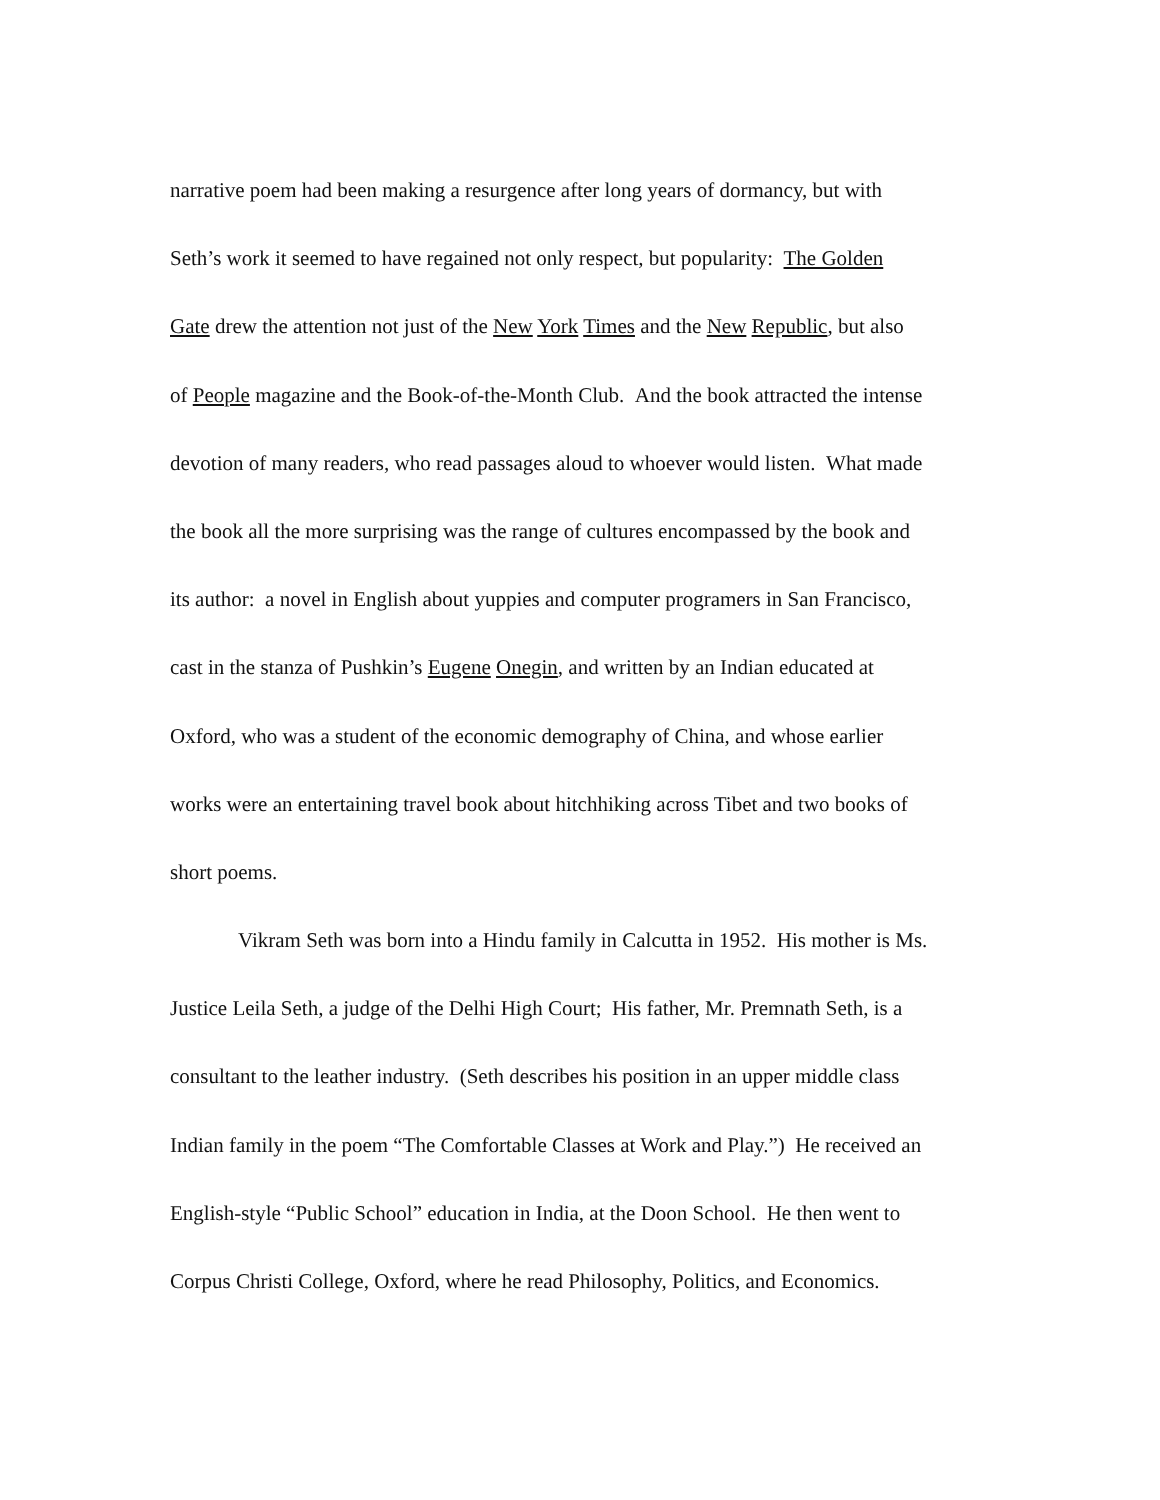narrative poem had been making a resurgence after long years of dormancy, but with
Seth’s work it seemed to have regained not only respect, but popularity: The Golden
Gate drew the attention not just of the New York Times and the New Republic, but also
of People magazine and the Book-of-the-Month Club. And the book attracted the intense
devotion of many readers, who read passages aloud to whoever would listen. What made
the book all the more surprising was the range of cultures encompassed by the book and
its author: a novel in English about yuppies and computer programers in San Francisco,
cast in the stanza of Pushkin’s Eugene Onegin, and written by an Indian educated at
Oxford, who was a student of the economic demography of China, and whose earlier
works were an entertaining travel book about hitchhiking across Tibet and two books of
short poems.
Vikram Seth was born into a Hindu family in Calcutta in 1952. His mother is Ms.
Justice Leila Seth, a judge of the Delhi High Court; His father, Mr. Premnath Seth, is a
consultant to the leather industry. (Seth describes his position in an upper middle class
Indian family in the poem “The Comfortable Classes at Work and Play.”) He received an
English-style “Public School” education in India, at the Doon School. He then went to
Corpus Christi College, Oxford, where he read Philosophy, Politics, and Economics.